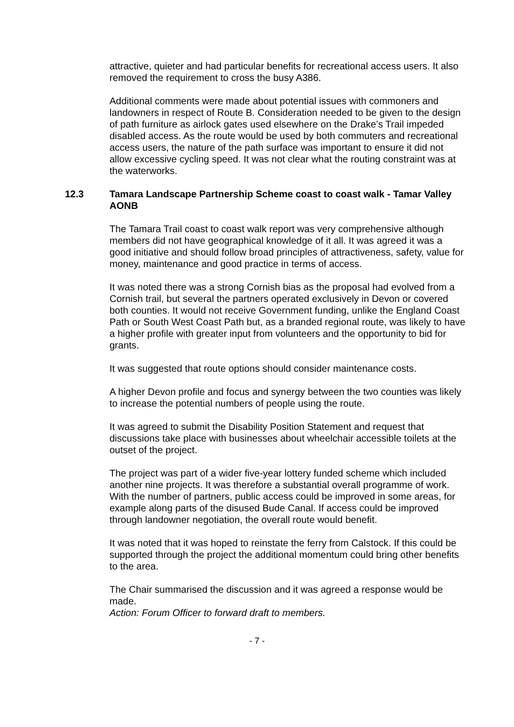attractive, quieter and had particular benefits for recreational access users. It also removed the requirement to cross the busy A386.
Additional comments were made about potential issues with commoners and landowners in respect of Route B. Consideration needed to be given to the design of path furniture as airlock gates used elsewhere on the Drake’s Trail impeded disabled access. As the route would be used by both commuters and recreational access users, the nature of the path surface was important to ensure it did not allow excessive cycling speed. It was not clear what the routing constraint was at the waterworks.
12.3 Tamara Landscape Partnership Scheme coast to coast walk - Tamar Valley AONB
The Tamara Trail coast to coast walk report was very comprehensive although members did not have geographical knowledge of it all. It was agreed it was a good initiative and should follow broad principles of attractiveness, safety, value for money, maintenance and good practice in terms of access.
It was noted there was a strong Cornish bias as the proposal had evolved from a Cornish trail, but several the partners operated exclusively in Devon or covered both counties. It would not receive Government funding, unlike the England Coast Path or South West Coast Path but, as a branded regional route, was likely to have a higher profile with greater input from volunteers and the opportunity to bid for grants.
It was suggested that route options should consider maintenance costs.
A higher Devon profile and focus and synergy between the two counties was likely to increase the potential numbers of people using the route.
It was agreed to submit the Disability Position Statement and request that discussions take place with businesses about wheelchair accessible toilets at the outset of the project.
The project was part of a wider five-year lottery funded scheme which included another nine projects. It was therefore a substantial overall programme of work. With the number of partners, public access could be improved in some areas, for example along parts of the disused Bude Canal. If access could be improved through landowner negotiation, the overall route would benefit.
It was noted that it was hoped to reinstate the ferry from Calstock. If this could be supported through the project the additional momentum could bring other benefits to the area.
The Chair summarised the discussion and it was agreed a response would be made.
Action: Forum Officer to forward draft to members.
- 7 -